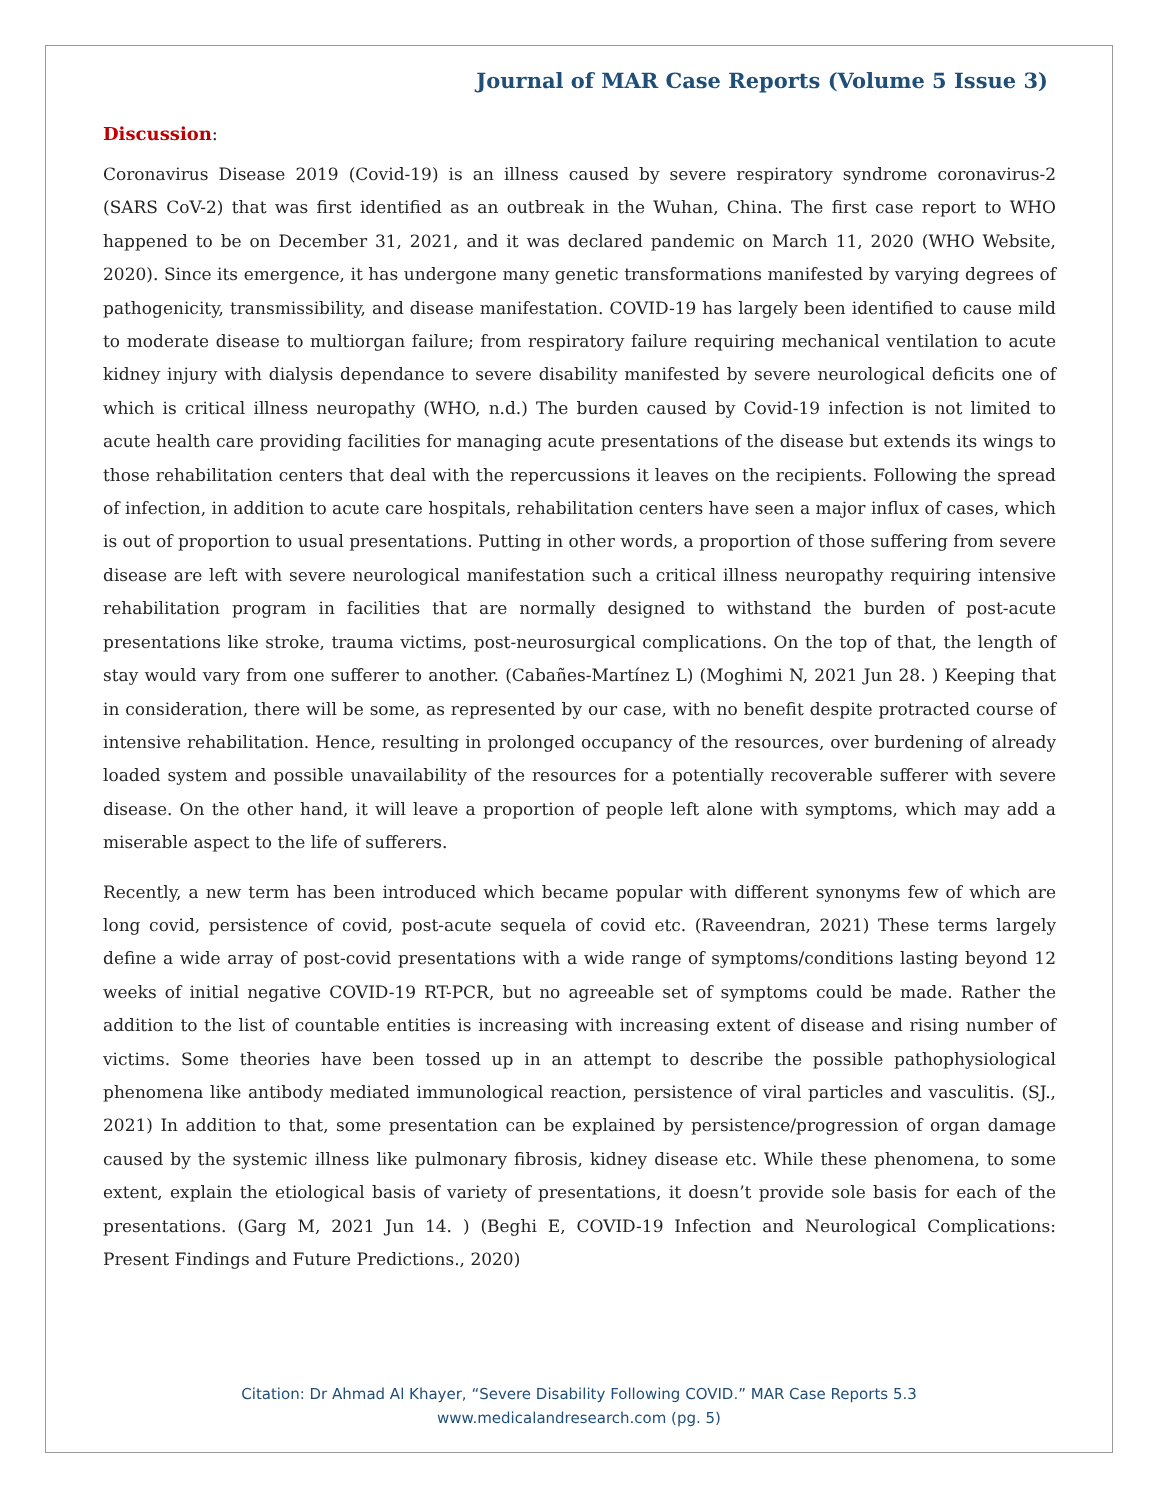Journal of MAR Case Reports (Volume 5 Issue 3)
Discussion:
Coronavirus Disease 2019 (Covid-19) is an illness caused by severe respiratory syndrome coronavirus-2 (SARS CoV-2) that was first identified as an outbreak in the Wuhan, China. The first case report to WHO happened to be on December 31, 2021, and it was declared pandemic on March 11, 2020 (WHO Website, 2020). Since its emergence, it has undergone many genetic transformations manifested by varying degrees of pathogenicity, transmissibility, and disease manifestation. COVID-19 has largely been identified to cause mild to moderate disease to multiorgan failure; from respiratory failure requiring mechanical ventilation to acute kidney injury with dialysis dependance to severe disability manifested by severe neurological deficits one of which is critical illness neuropathy (WHO, n.d.) The burden caused by Covid-19 infection is not limited to acute health care providing facilities for managing acute presentations of the disease but extends its wings to those rehabilitation centers that deal with the repercussions it leaves on the recipients. Following the spread of infection, in addition to acute care hospitals, rehabilitation centers have seen a major influx of cases, which is out of proportion to usual presentations. Putting in other words, a proportion of those suffering from severe disease are left with severe neurological manifestation such a critical illness neuropathy requiring intensive rehabilitation program in facilities that are normally designed to withstand the burden of post-acute presentations like stroke, trauma victims, post-neurosurgical complications. On the top of that, the length of stay would vary from one sufferer to another. (Cabañes-Martínez L) (Moghimi N, 2021 Jun 28. ) Keeping that in consideration, there will be some, as represented by our case, with no benefit despite protracted course of intensive rehabilitation. Hence, resulting in prolonged occupancy of the resources, over burdening of already loaded system and possible unavailability of the resources for a potentially recoverable sufferer with severe disease. On the other hand, it will leave a proportion of people left alone with symptoms, which may add a miserable aspect to the life of sufferers.
Recently, a new term has been introduced which became popular with different synonyms few of which are long covid, persistence of covid, post-acute sequela of covid etc. (Raveendran, 2021) These terms largely define a wide array of post-covid presentations with a wide range of symptoms/conditions lasting beyond 12 weeks of initial negative COVID-19 RT-PCR, but no agreeable set of symptoms could be made. Rather the addition to the list of countable entities is increasing with increasing extent of disease and rising number of victims. Some theories have been tossed up in an attempt to describe the possible pathophysiological phenomena like antibody mediated immunological reaction, persistence of viral particles and vasculitis. (SJ., 2021) In addition to that, some presentation can be explained by persistence/progression of organ damage caused by the systemic illness like pulmonary fibrosis, kidney disease etc. While these phenomena, to some extent, explain the etiological basis of variety of presentations, it doesn’t provide sole basis for each of the presentations. (Garg M, 2021 Jun 14. ) (Beghi E, COVID-19 Infection and Neurological Complications: Present Findings and Future Predictions., 2020)
Citation: Dr Ahmad Al Khayer, “Severe Disability Following COVID.” MAR Case Reports 5.3
www.medicalandresearch.com (pg. 5)